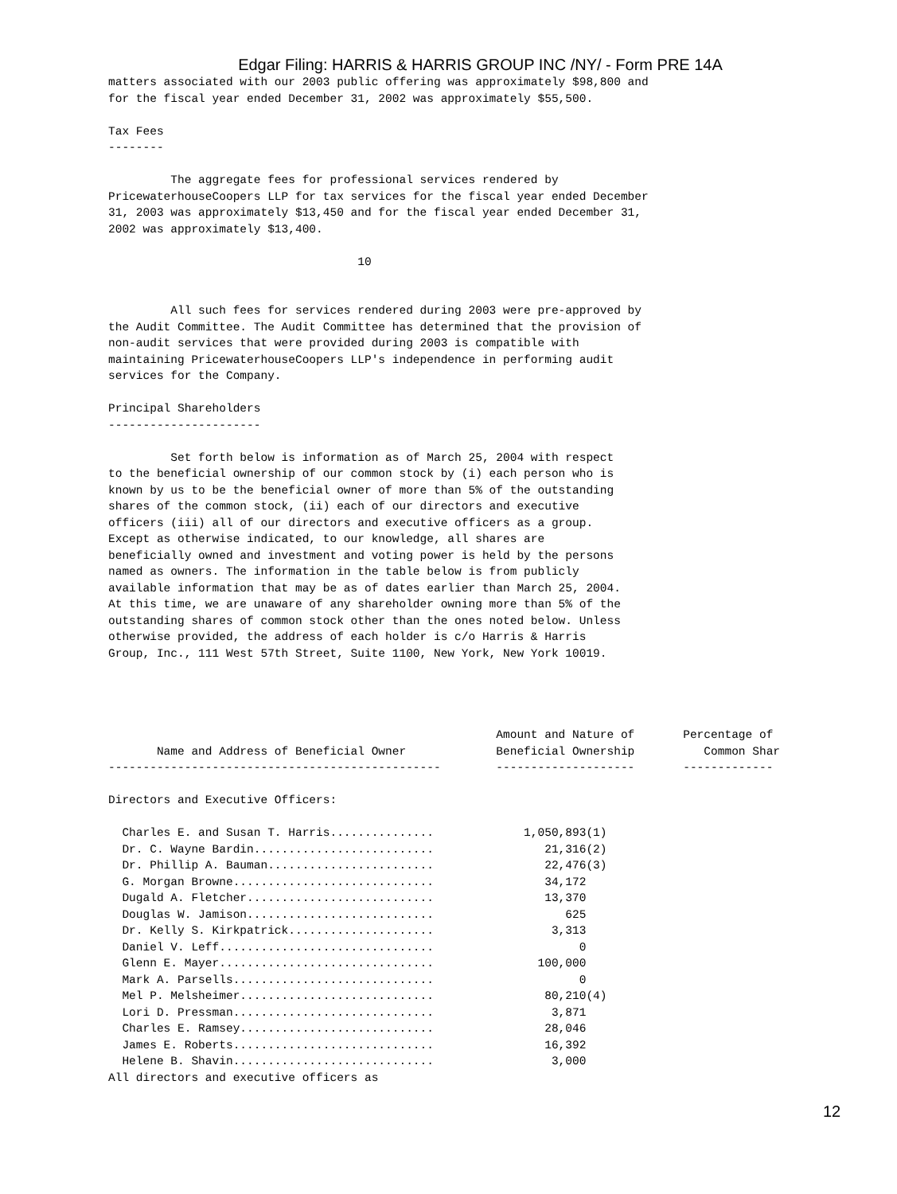Edgar Filing: HARRIS & HARRIS GROUP INC /NY/ - Form PRE 14A
matters associated with our 2003 public offering was approximately $98,800 and
for the fiscal year ended December 31, 2002 was approximately $55,500.

Tax Fees
--------

         The aggregate fees for professional services rendered by
PricewaterhouseCoopers LLP for tax services for the fiscal year ended December
31, 2003 was approximately $13,450 and for the fiscal year ended December 31,
2002 was approximately $13,400.

                                    10


         All such fees for services rendered during 2003 were pre-approved by
the Audit Committee. The Audit Committee has determined that the provision of
non-audit services that were provided during 2003 is compatible with
maintaining PricewaterhouseCoopers LLP's independence in performing audit
services for the Company.

Principal Shareholders
----------------------

         Set forth below is information as of March 25, 2004 with respect
to the beneficial ownership of our common stock by (i) each person who is
known by us to be the beneficial owner of more than 5% of the outstanding
shares of the common stock, (ii) each of our directors and executive
officers (iii) all of our directors and executive officers as a group.
Except as otherwise indicated, to our knowledge, all shares are
beneficially owned and investment and voting power is held by the persons
named as owners. The information in the table below is from publicly
available information that may be as of dates earlier than March 25, 2004.
At this time, we are unaware of any shareholder owning more than 5% of the
outstanding shares of common stock other than the ones noted below. Unless
otherwise provided, the address of each holder is c/o Harris & Harris
Group, Inc., 111 West 57th Street, Suite 1100, New York, New York 10019.
                                                        Amount and Nature of       Percentage of
       Name and Address of Beneficial Owner             Beneficial Ownership          Common Shar
------------------------------------------------        --------------------       -------------

Directors and Executive Officers:

  Charles E. and Susan T. Harris...............             1,050,893(1)
  Dr. C. Wayne Bardin..........................                21,316(2)
  Dr. Phillip A. Bauman........................                22,476(3)
  G. Morgan Browne.............................                34,172
  Dugald A. Fletcher...........................                13,370
  Douglas W. Jamison...........................                   625
  Dr. Kelly S. Kirkpatrick.....................                 3,313
  Daniel V. Leff...............................                     0
  Glenn E. Mayer...............................               100,000
  Mark A. Parsells.............................                     0
  Mel P. Melsheimer............................                80,210(4)
  Lori D. Pressman.............................                 3,871
  Charles E. Ramsey............................                28,046
  James E. Roberts.............................                16,392
  Helene B. Shavin.............................                 3,000
All directors and executive officers as
12